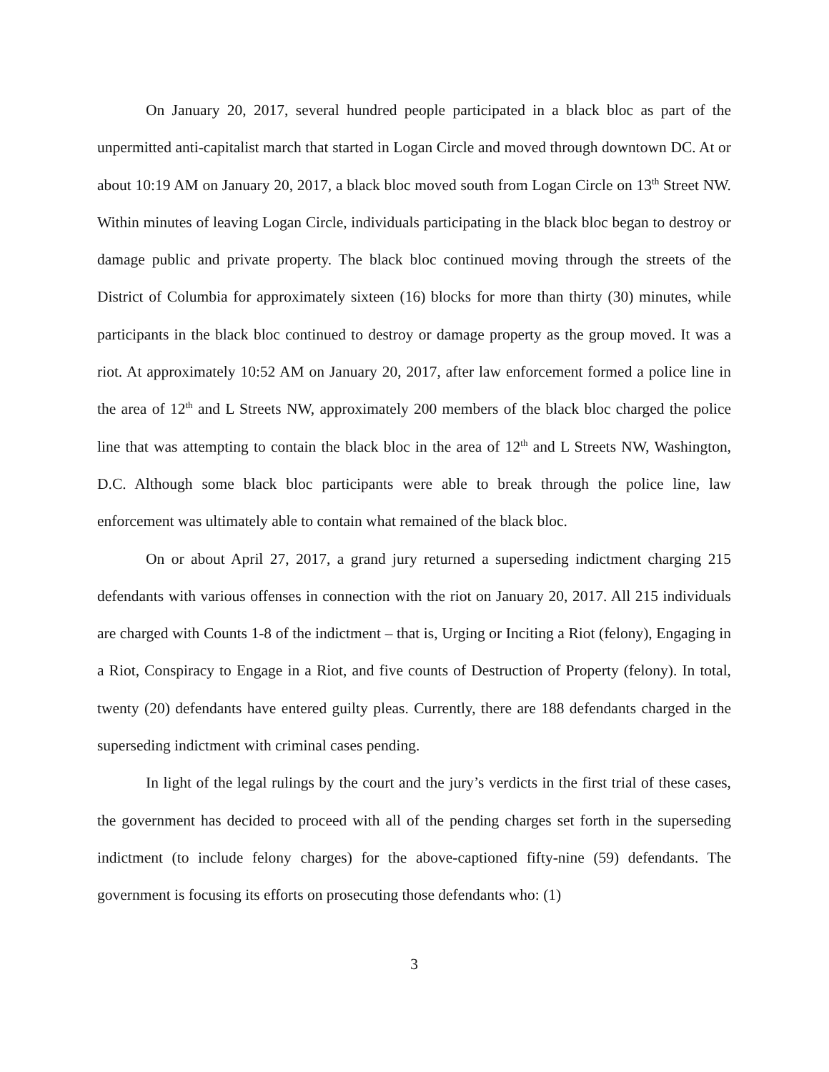On January 20, 2017, several hundred people participated in a black bloc as part of the unpermitted anti-capitalist march that started in Logan Circle and moved through downtown DC. At or about 10:19 AM on January 20, 2017, a black bloc moved south from Logan Circle on 13<sup>th</sup> Street NW. Within minutes of leaving Logan Circle, individuals participating in the black bloc began to destroy or damage public and private property. The black bloc continued moving through the streets of the District of Columbia for approximately sixteen (16) blocks for more than thirty (30) minutes, while participants in the black bloc continued to destroy or damage property as the group moved. It was a riot. At approximately 10:52 AM on January 20, 2017, after law enforcement formed a police line in the area of 12<sup>th</sup> and L Streets NW, approximately 200 members of the black bloc charged the police line that was attempting to contain the black bloc in the area of 12<sup>th</sup> and L Streets NW, Washington, D.C. Although some black bloc participants were able to break through the police line, law enforcement was ultimately able to contain what remained of the black bloc.
On or about April 27, 2017, a grand jury returned a superseding indictment charging 215 defendants with various offenses in connection with the riot on January 20, 2017. All 215 individuals are charged with Counts 1-8 of the indictment – that is, Urging or Inciting a Riot (felony), Engaging in a Riot, Conspiracy to Engage in a Riot, and five counts of Destruction of Property (felony). In total, twenty (20) defendants have entered guilty pleas. Currently, there are 188 defendants charged in the superseding indictment with criminal cases pending.
In light of the legal rulings by the court and the jury’s verdicts in the first trial of these cases, the government has decided to proceed with all of the pending charges set forth in the superseding indictment (to include felony charges) for the above-captioned fifty-nine (59) defendants. The government is focusing its efforts on prosecuting those defendants who: (1)
3